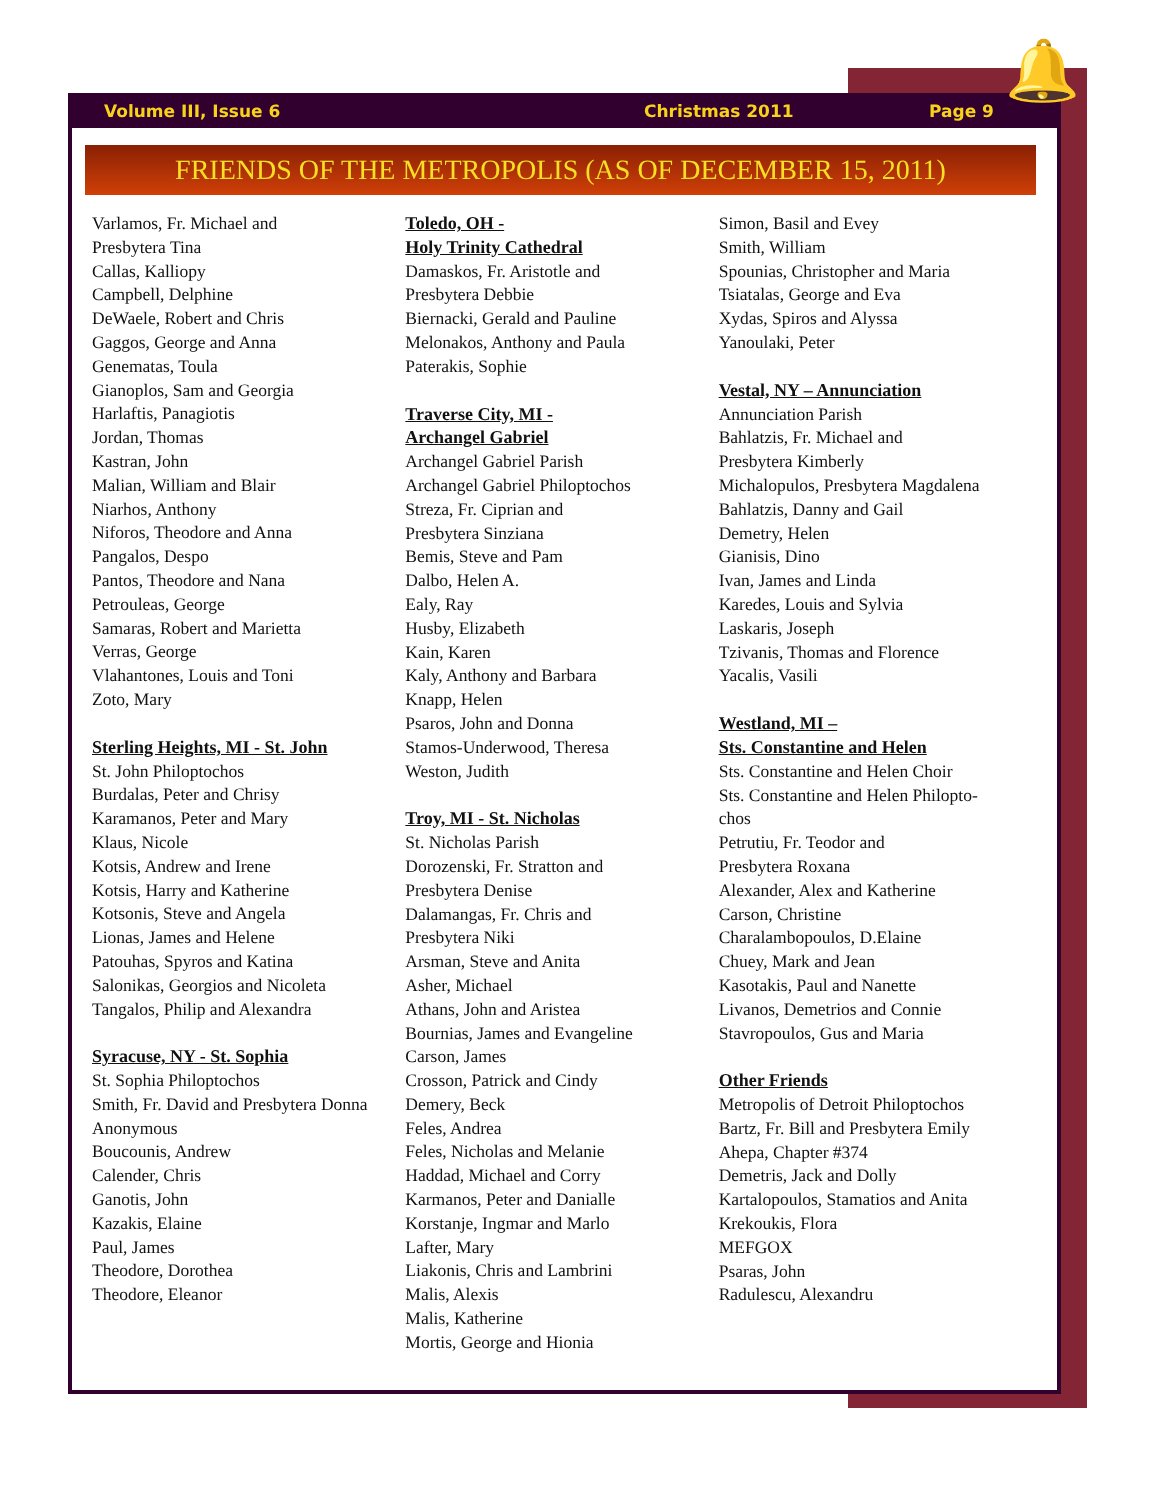Volume III, Issue 6 Christmas 2011 Page 9 🔔
FRIENDS OF THE METROPOLIS (AS OF DECEMBER 15, 2011)
Varlamos, Fr. Michael and
Presbytera Tina
Callas, Kalliopy
Campbell, Delphine
DeWaele, Robert and Chris
Gaggos, George and Anna
Genematas, Toula
Gianoplos, Sam and Georgia
Harlaftis, Panagiotis
Jordan, Thomas
Kastran, John
Malian, William and Blair
Niarhos, Anthony
Niforos, Theodore and Anna
Pangalos, Despo
Pantos, Theodore and Nana
Petrouleas, George
Samaras, Robert and Marietta
Verras, George
Vlahantones, Louis and Toni
Zoto, Mary
Sterling Heights, MI - St. John
St. John Philoptochos
Burdalas, Peter and Chrisy
Karamanos, Peter and Mary
Klaus, Nicole
Kotsis, Andrew and Irene
Kotsis, Harry and Katherine
Kotsonis, Steve and Angela
Lionas, James and Helene
Patouhas, Spyros and Katina
Salonikas, Georgios and Nicoleta
Tangalos, Philip and Alexandra
Syracuse, NY - St. Sophia
St. Sophia Philoptochos
Smith, Fr. David and Presbytera Donna
Anonymous
Boucounis, Andrew
Calender, Chris
Ganotis, John
Kazakis, Elaine
Paul, James
Theodore, Dorothea
Theodore, Eleanor
Toledo, OH -
Holy Trinity Cathedral
Damaskos, Fr. Aristotle and
Presbytera Debbie
Biernacki, Gerald and Pauline
Melonakos, Anthony and Paula
Paterakis, Sophie
Traverse City, MI -
Archangel Gabriel
Archangel Gabriel Parish
Archangel Gabriel Philoptochos
Streza, Fr. Ciprian and
Presbytera Sinziana
Bemis, Steve and Pam
Dalbo, Helen A.
Ealy, Ray
Husby, Elizabeth
Kain, Karen
Kaly, Anthony and Barbara
Knapp, Helen
Psaros, John and Donna
Stamos-Underwood, Theresa
Weston, Judith
Troy, MI - St. Nicholas
St. Nicholas Parish
Dorozenski, Fr. Stratton and
Presbytera Denise
Dalamangas, Fr. Chris and
Presbytera Niki
Arsman, Steve and Anita
Asher, Michael
Athans, John and Aristea
Bournias, James and Evangeline
Carson, James
Crosson, Patrick and Cindy
Demery, Beck
Feles, Andrea
Feles, Nicholas and Melanie
Haddad, Michael and Corry
Karmanos, Peter and Danialle
Korstanje, Ingmar and Marlo
Lafter, Mary
Liakonis, Chris and Lambrini
Malis, Alexis
Malis, Katherine
Mortis, George and Hionia
Simon, Basil and Evey
Smith, William
Spounias, Christopher and Maria
Tsiatalas, George and Eva
Xydas, Spiros and Alyssa
Yanoulaki, Peter
Vestal, NY – Annunciation
Annunciation Parish
Bahlatzis, Fr. Michael and
Presbytera Kimberly
Michalopulos, Presbytera Magdalena
Bahlatzis, Danny and Gail
Demetry, Helen
Gianisis, Dino
Ivan, James and Linda
Karedes, Louis and Sylvia
Laskaris, Joseph
Tzivanis, Thomas and Florence
Yacalis, Vasili
Westland, MI –
Sts. Constantine and Helen
Sts. Constantine and Helen Choir
Sts. Constantine and Helen Philopto-
chos
Petrutiu, Fr. Teodor and
Presbytera Roxana
Alexander, Alex and Katherine
Carson, Christine
Charalambopoulos, D.Elaine
Chuey, Mark and Jean
Kasotakis, Paul and Nanette
Livanos, Demetrios and Connie
Stavropoulos, Gus and Maria
Other Friends
Metropolis of Detroit Philoptochos
Bartz, Fr. Bill and Presbytera Emily
Ahepa, Chapter #374
Demetris, Jack and Dolly
Kartalopoulos, Stamatios and Anita
Krekoukis, Flora
MEFGOX
Psaras, John
Radulescu, Alexandru